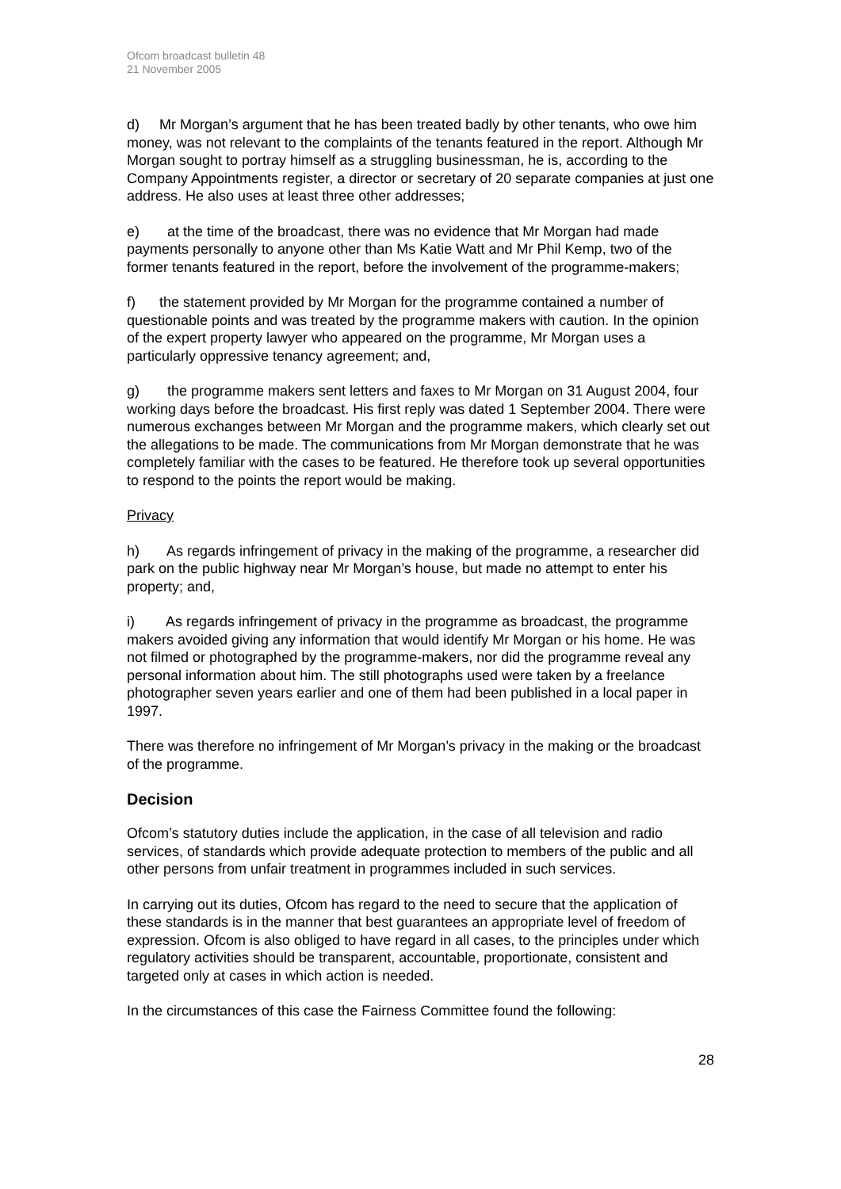Ofcom broadcast bulletin 48
21 November 2005
d) Mr Morgan’s argument that he has been treated badly by other tenants, who owe him money, was not relevant to the complaints of the tenants featured in the report. Although Mr Morgan sought to portray himself as a struggling businessman, he is, according to the Company Appointments register, a director or secretary of 20 separate companies at just one address. He also uses at least three other addresses;
e) at the time of the broadcast, there was no evidence that Mr Morgan had made payments personally to anyone other than Ms Katie Watt and Mr Phil Kemp, two of the former tenants featured in the report, before the involvement of the programme-makers;
f) the statement provided by Mr Morgan for the programme contained a number of questionable points and was treated by the programme makers with caution. In the opinion of the expert property lawyer who appeared on the programme, Mr Morgan uses a particularly oppressive tenancy agreement; and,
g) the programme makers sent letters and faxes to Mr Morgan on 31 August 2004, four working days before the broadcast. His first reply was dated 1 September 2004. There were numerous exchanges between Mr Morgan and the programme makers, which clearly set out the allegations to be made. The communications from Mr Morgan demonstrate that he was completely familiar with the cases to be featured. He therefore took up several opportunities to respond to the points the report would be making.
Privacy
h) As regards infringement of privacy in the making of the programme, a researcher did park on the public highway near Mr Morgan’s house, but made no attempt to enter his property; and,
i) As regards infringement of privacy in the programme as broadcast, the programme makers avoided giving any information that would identify Mr Morgan or his home. He was not filmed or photographed by the programme-makers, nor did the programme reveal any personal information about him. The still photographs used were taken by a freelance photographer seven years earlier and one of them had been published in a local paper in 1997.
There was therefore no infringement of Mr Morgan’s privacy in the making or the broadcast of the programme.
Decision
Ofcom’s statutory duties include the application, in the case of all television and radio services, of standards which provide adequate protection to members of the public and all other persons from unfair treatment in programmes included in such services.
In carrying out its duties, Ofcom has regard to the need to secure that the application of these standards is in the manner that best guarantees an appropriate level of freedom of expression. Ofcom is also obliged to have regard in all cases, to the principles under which regulatory activities should be transparent, accountable, proportionate, consistent and targeted only at cases in which action is needed.
In the circumstances of this case the Fairness Committee found the following:
28